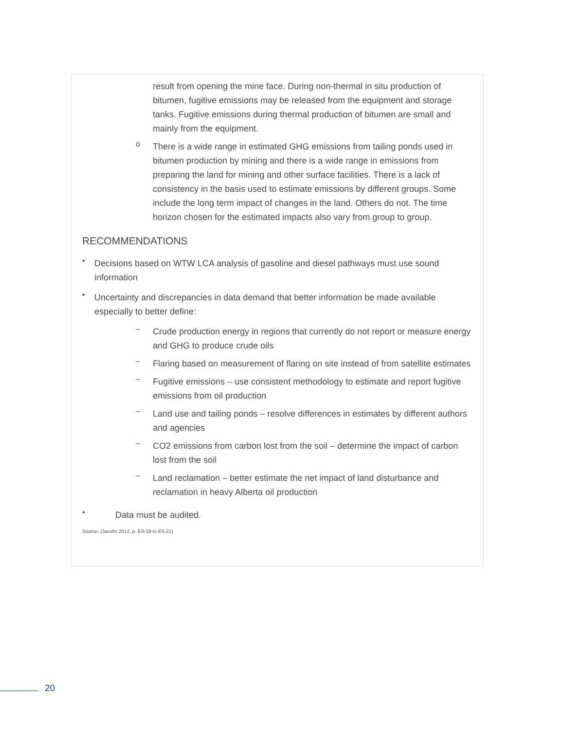result from opening the mine face. During non-thermal in situ production of bitumen, fugitive emissions may be released from the equipment and storage tanks. Fugitive emissions during thermal production of bitumen are small and mainly from the equipment.
o
There is a wide range in estimated GHG emissions from tailing ponds used in bitumen production by mining and there is a wide range in emissions from preparing the land for mining and other surface facilities. There is a lack of consistency in the basis used to estimate emissions by different groups. Some include the long term impact of changes in the land. Others do not. The time horizon chosen for the estimated impacts also vary from group to group.
RECOMMENDATIONS
•
Decisions based on WTW LCA analysis of gasoline and diesel pathways must use sound information
•
Uncertainty and discrepancies in data demand that better information be made available especially to better define:
–
Crude production energy in regions that currently do not report or measure energy and GHG to produce crude oils
–
Flaring based on measurement of flaring on site instead of from satellite estimates
–
Fugitive emissions – use consistent methodology to estimate and report fugitive emissions from oil production
–
Land use and tailing ponds – resolve differences in estimates by different authors and agencies
–
CO2 emissions from carbon lost from the soil – determine the impact of carbon lost from the soil
–
Land reclamation – better estimate the net impact of land disturbance and reclamation in heavy Alberta oil production
•
Data must be audited.
Source: (Jacobs 2012, p. ES-19 to ES-21)
20